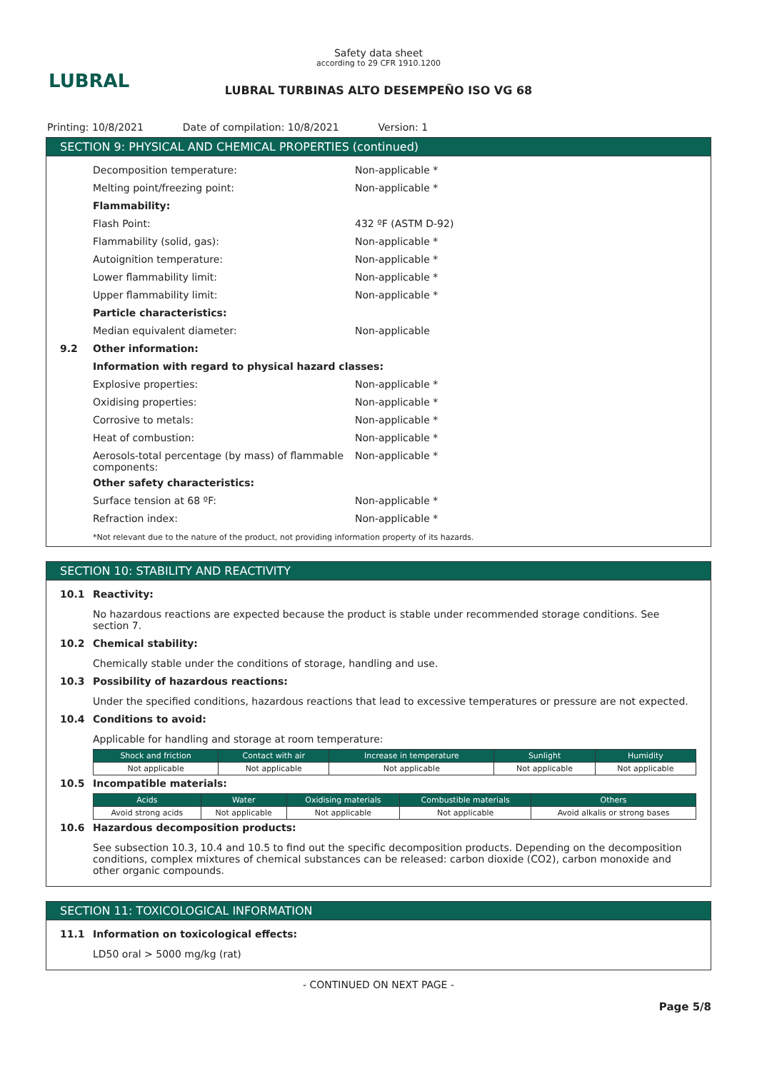LUBRAL
Safety data sheet
according to 29 CFR 1910.1200
LUBRAL TURBINAS ALTO DESEMPEÑO ISO VG 68
Printing: 10/8/2021 Date of compilation: 10/8/2021 Version: 1
SECTION 9: PHYSICAL AND CHEMICAL PROPERTIES (continued)
Decomposition temperature: Non-applicable *
Melting point/freezing point: Non-applicable *
Flammability:
Flash Point: 432 ºF (ASTM D-92)
Flammability (solid, gas): Non-applicable *
Autoignition temperature: Non-applicable *
Lower flammability limit: Non-applicable *
Upper flammability limit: Non-applicable *
Particle characteristics:
Median equivalent diameter: Non-applicable
9.2 Other information:
Information with regard to physical hazard classes:
Explosive properties: Non-applicable *
Oxidising properties: Non-applicable *
Corrosive to metals: Non-applicable *
Heat of combustion: Non-applicable *
Aerosols-total percentage (by mass) of flammable components: Non-applicable *
Other safety characteristics:
Surface tension at 68 ºF: Non-applicable *
Refraction index: Non-applicable *
*Not relevant due to the nature of the product, not providing information property of its hazards.
SECTION 10: STABILITY AND REACTIVITY
10.1 Reactivity:
No hazardous reactions are expected because the product is stable under recommended storage conditions. See section 7.
10.2 Chemical stability:
Chemically stable under the conditions of storage, handling and use.
10.3 Possibility of hazardous reactions:
Under the specified conditions, hazardous reactions that lead to excessive temperatures or pressure are not expected.
10.4 Conditions to avoid:
Applicable for handling and storage at room temperature:
| Shock and friction | Contact with air | Increase in temperature | Sunlight | Humidity |
| --- | --- | --- | --- | --- |
| Not applicable | Not applicable | Not applicable | Not applicable | Not applicable |
10.5 Incompatible materials:
| Acids | Water | Oxidising materials | Combustible materials | Others |
| --- | --- | --- | --- | --- |
| Avoid strong acids | Not applicable | Not applicable | Not applicable | Avoid alkalis or strong bases |
10.6 Hazardous decomposition products:
See subsection 10.3, 10.4 and 10.5 to find out the specific decomposition products. Depending on the decomposition conditions, complex mixtures of chemical substances can be released: carbon dioxide (CO2), carbon monoxide and other organic compounds.
SECTION 11: TOXICOLOGICAL INFORMATION
11.1 Information on toxicological effects:
LD50 oral > 5000 mg/kg (rat)
- CONTINUED ON NEXT PAGE -
Page 5/8